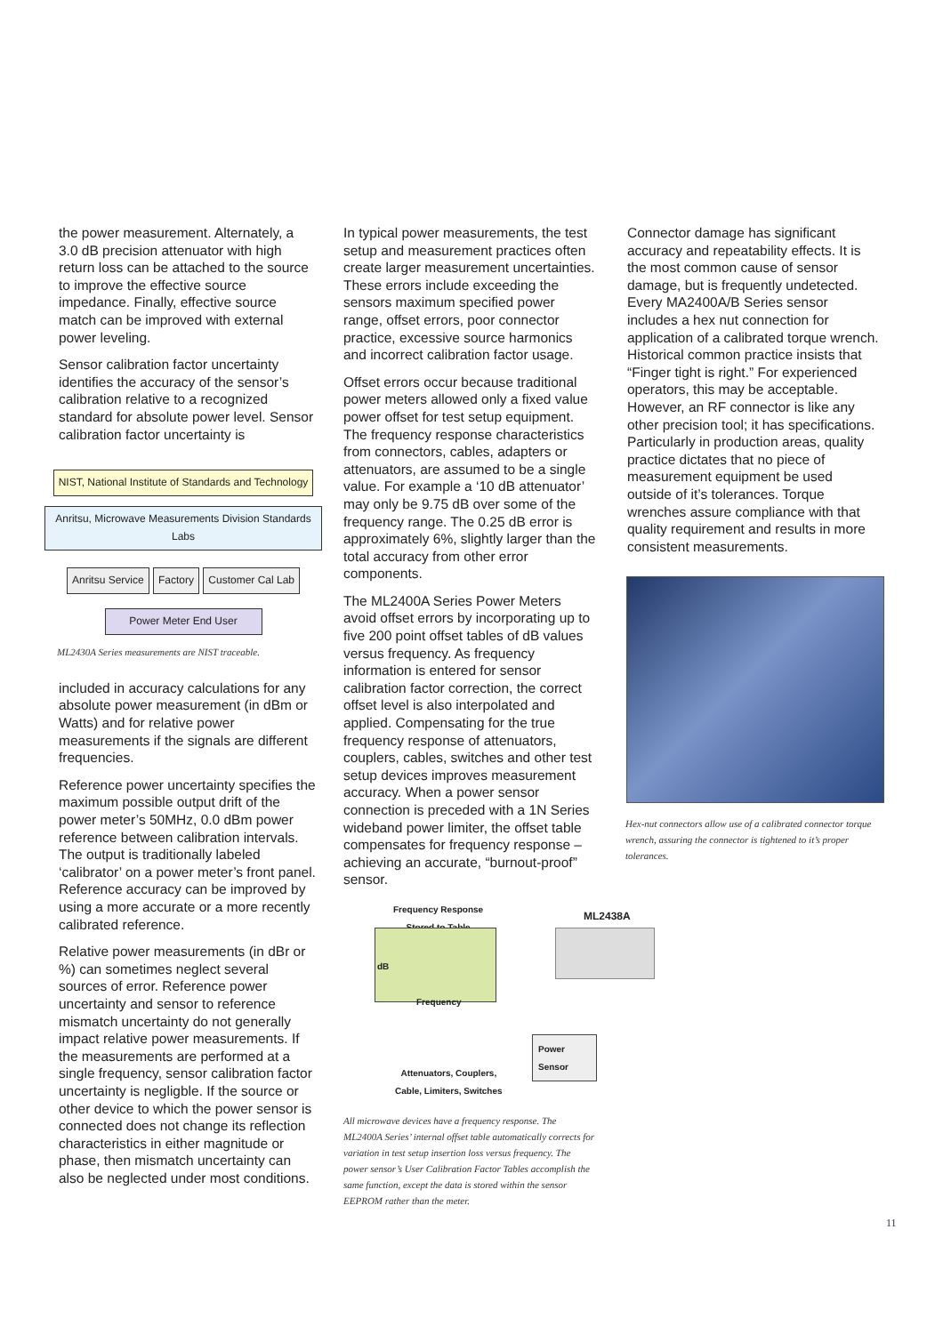the power measurement. Alternately, a 3.0 dB precision attenuator with high return loss can be attached to the source to improve the effective source impedance. Finally, effective source match can be improved with external power leveling.
Sensor calibration factor uncertainty identifies the accuracy of the sensor’s calibration relative to a recognized standard for absolute power level. Sensor calibration factor uncertainty is
NIST, National Institute of Standards and Technology
Anritsu, Microwave Measurements Division Standards Labs
Anritsu Service
Factory Customer Cal Lab
Power Meter End User
ML2430A Series measurements are NIST traceable.
included in accuracy calculations for any absolute power measurement (in dBm or Watts) and for relative power measurements if the signals are different frequencies.
Reference power uncertainty specifies the maximum possible output drift of the power meter’s 50MHz, 0.0 dBm power reference between calibration intervals. The output is traditionally labeled ‘calibrator’ on a power meter’s front panel. Reference accuracy can be improved by using a more accurate or a more recently calibrated reference.
Relative power measurements (in dBr or %) can sometimes neglect several sources of error. Reference power uncertainty and sensor to reference mismatch uncertainty do not generally impact relative power measurements. If the measurements are performed at a single frequency, sensor calibration factor uncertainty is negligble. If the source or other device to which the power sensor is connected does not change its reflection characteristics in either magnitude or phase, then mismatch uncertainty can also be neglected under most conditions.
In typical power measurements, the test setup and measurement practices often create larger measurement uncertainties. These errors include exceeding the sensors maximum specified power range, offset errors, poor connector practice, excessive source harmonics and incorrect calibration factor usage.
Offset errors occur because traditional power meters allowed only a fixed value power offset for test setup equipment. The frequency response characteristics from connectors, cables, adapters or attenuators, are assumed to be a single value. For example a ‘10 dB attenuator’ may only be 9.75 dB over some of the frequency range. The 0.25 dB error is approximately 6%, slightly larger than the total accuracy from other error components.
The ML2400A Series Power Meters avoid offset errors by incorporating up to five 200 point offset tables of dB values versus frequency. As frequency information is entered for sensor calibration factor correction, the correct offset level is also interpolated and applied. Compensating for the true frequency response of attenuators, couplers, cables, switches and other test setup devices improves measurement accuracy. When a power sensor connection is preceded with a 1N Series wideband power limiter, the offset table compensates for frequency response – achieving an accurate, “burnout-proof” sensor.
Frequency Response
Stored to Table
ML2438A
dB
Frequency
Power Sensor
Attenuators, Couplers,
Cable, Limiters, Switches
All microwave devices have a frequency response. The ML2400A Series’ internal offset table automatically corrects for variation in test setup insertion loss versus frequency. The power sensor’s User Calibration Factor Tables accomplish the same function, except the data is stored within the sensor EEPROM rather than the meter.
Connector damage has significant accuracy and repeatability effects. It is the most common cause of sensor damage, but is frequently undetected. Every MA2400A/B Series sensor includes a hex nut connection for application of a calibrated torque wrench. Historical common practice insists that “Finger tight is right.” For experienced operators, this may be acceptable. However, an RF connector is like any other precision tool; it has specifications. Particularly in production areas, quality practice dictates that no piece of measurement equipment be used outside of it’s tolerances. Torque wrenches assure compliance with that quality requirement and results in more consistent measurements.
Hex-nut connectors allow use of a calibrated connector torque wrench, assuring the connector is tightened to it’s proper tolerances.
11